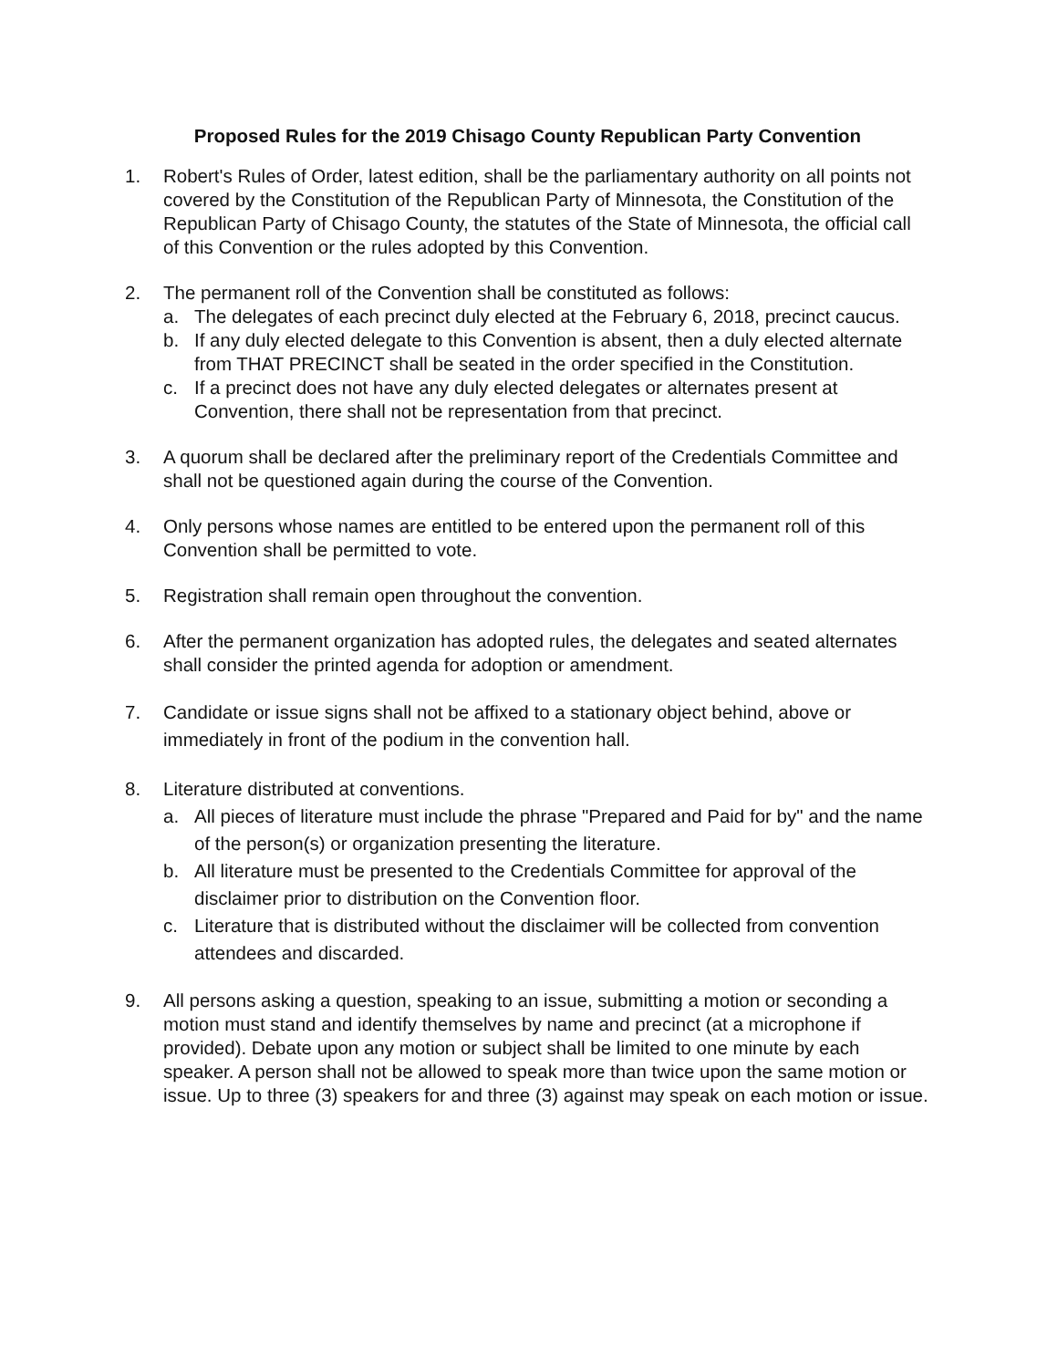Proposed Rules for the 2019 Chisago County Republican Party Convention
1. Robert's Rules of Order, latest edition, shall be the parliamentary authority on all points not covered by the Constitution of the Republican Party of Minnesota, the Constitution of the Republican Party of Chisago County, the statutes of the State of Minnesota, the official call of this Convention or the rules adopted by this Convention.
2. The permanent roll of the Convention shall be constituted as follows:
a. The delegates of each precinct duly elected at the February 6, 2018, precinct caucus.
b. If any duly elected delegate to this Convention is absent, then a duly elected alternate from THAT PRECINCT shall be seated in the order specified in the Constitution.
c. If a precinct does not have any duly elected delegates or alternates present at Convention, there shall not be representation from that precinct.
3. A quorum shall be declared after the preliminary report of the Credentials Committee and shall not be questioned again during the course of the Convention.
4. Only persons whose names are entitled to be entered upon the permanent roll of this Convention shall be permitted to vote.
5. Registration shall remain open throughout the convention.
6. After the permanent organization has adopted rules, the delegates and seated alternates shall consider the printed agenda for adoption or amendment.
7. Candidate or issue signs shall not be affixed to a stationary object behind, above or immediately in front of the podium in the convention hall.
8. Literature distributed at conventions.
a. All pieces of literature must include the phrase "Prepared and Paid for by" and the name of the person(s) or organization presenting the literature.
b. All literature must be presented to the Credentials Committee for approval of the disclaimer prior to distribution on the Convention floor.
c. Literature that is distributed without the disclaimer will be collected from convention attendees and discarded.
9. All persons asking a question, speaking to an issue, submitting a motion or seconding a motion must stand and identify themselves by name and precinct (at a microphone if provided). Debate upon any motion or subject shall be limited to one minute by each speaker. A person shall not be allowed to speak more than twice upon the same motion or issue. Up to three (3) speakers for and three (3) against may speak on each motion or issue.